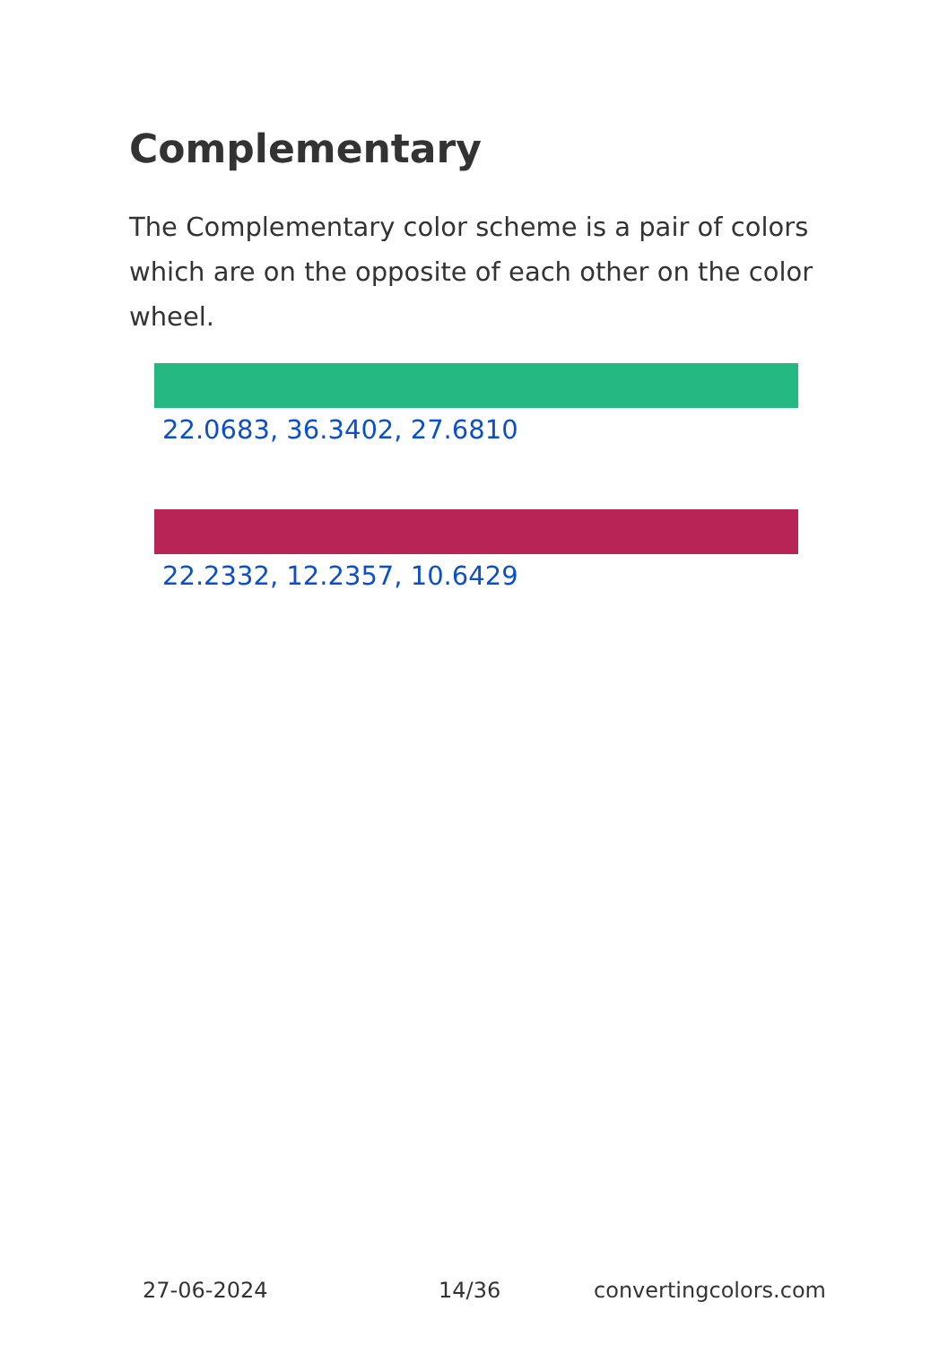Complementary
The Complementary color scheme is a pair of colors which are on the opposite of each other on the color wheel.
22.0683, 36.3402, 27.6810
22.2332, 12.2357, 10.6429
27-06-2024 14/36 convertingcolors.com